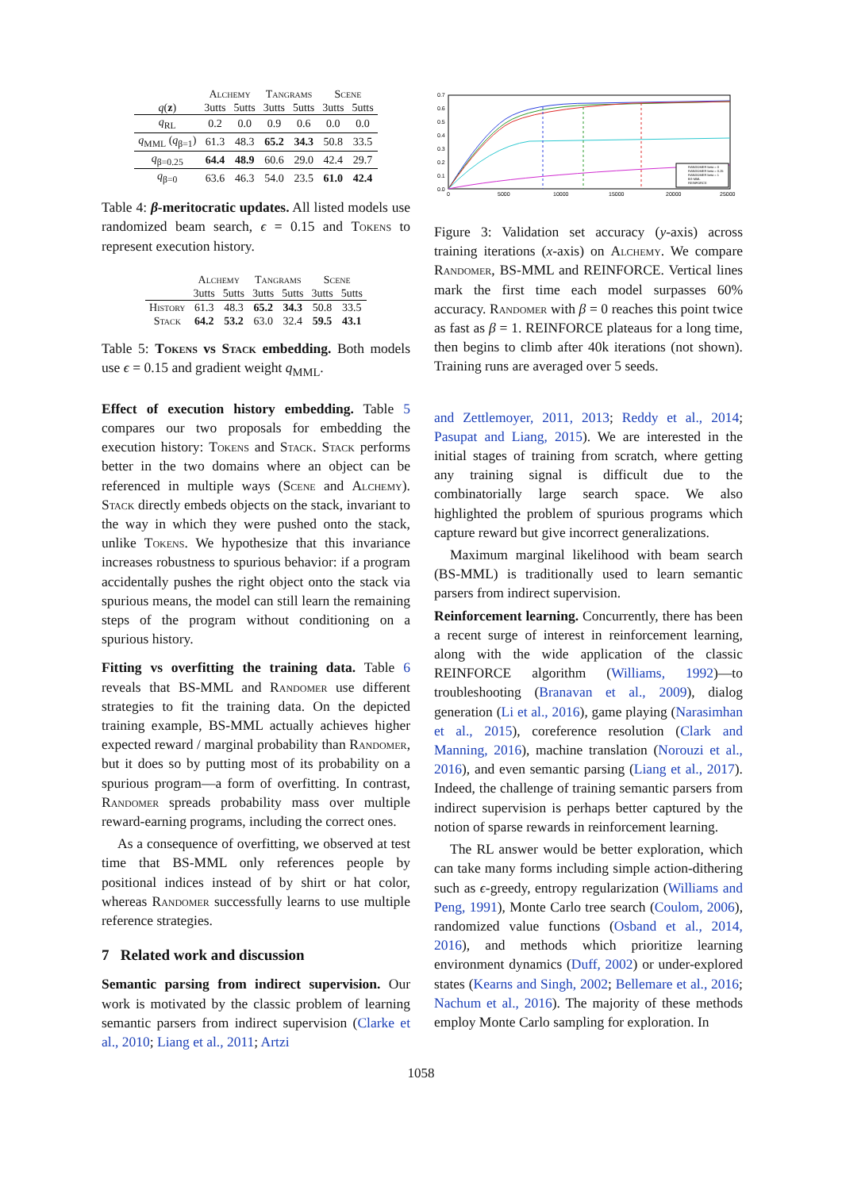| | Alchemy | | Tangrams | | Scene | |
| --- | --- | --- | --- | --- | --- | --- |
| q ( z ) | 3utts | 5utts | 3utts | 5utts | 3utts | 5utts |
| q<sub>RL</sub> | 0.2 | 0.0 | 0.9 | 0.6 | 0.0 | 0.0 |
| q<sub>MML</sub> ( q<sub>β=1</sub>) | 61.3 | 48.3 | 65.2 | 34.3 | 50.8 | 33.5 |
| q<sub>β=0.25</sub> | 64.4 | 48.9 | 60.6 | 29.0 | 42.4 | 29.7 |
| q<sub>β=0</sub> | 63.6 | 46.3 | 54.0 | 23.5 | 61.0 | 42.4 |
Table 4: β-meritocratic updates. All listed models use randomized beam search, ϵ = 0.15 and Tokens to represent execution history.
| | Alchemy | | Tangrams | | Scene | |
| --- | --- | --- | --- | --- | --- | --- |
| | 3utts | 5utts | 3utts | 5utts | 3utts | 5utts |
| History | 61.3 | 48.3 | 65.2 | 34.3 | 50.8 | 33.5 |
| Stack | 64.2 | 53.2 | 63.0 | 32.4 | 59.5 | 43.1 |
Table 5: Tokens vs Stack embedding. Both models use ϵ = 0.15 and gradient weight q<sub>MML</sub>.
Effect of execution history embedding. Table 5 compares our two proposals for embedding the execution history: Tokens and Stack. Stack performs better in the two domains where an object can be referenced in multiple ways (Scene and Alchemy). Stack directly embeds objects on the stack, invariant to the way in which they were pushed onto the stack, unlike Tokens. We hypothesize that this invariance increases robustness to spurious behavior: if a program accidentally pushes the right object onto the stack via spurious means, the model can still learn the remaining steps of the program without conditioning on a spurious history.
Fitting vs overfitting the training data. Table 6 reveals that BS-MML and Randomer use different strategies to fit the training data. On the depicted training example, BS-MML actually achieves higher expected reward / marginal probability than Randomer, but it does so by putting most of its probability on a spurious program—a form of overfitting. In contrast, Randomer spreads probability mass over multiple reward-earning programs, including the correct ones.
As a consequence of overfitting, we observed at test time that BS-MML only references people by positional indices instead of by shirt or hat color, whereas Randomer successfully learns to use multiple reference strategies.
7 Related work and discussion
Semantic parsing from indirect supervision. Our work is motivated by the classic problem of learning semantic parsers from indirect supervision (Clarke et al., 2010; Liang et al., 2011; Artzi
0.7
0.6
0.5
0.4
0.3
0.2
0.1
0.0
0
5000
10000
15000
20000
25000
RANDOMER beta = 0
RANDOMER beta = 0.25
RANDOMER beta = 1
BS-MML
REINFORCE
Figure 3: Validation set accuracy (y-axis) across training iterations (x-axis) on Alchemy. We compare Randomer, BS-MML and REINFORCE. Vertical lines mark the first time each model surpasses 60% accuracy. Randomer with β = 0 reaches this point twice as fast as β = 1. REINFORCE plateaus for a long time, then begins to climb after 40k iterations (not shown). Training runs are averaged over 5 seeds.
and Zettlemoyer, 2011, 2013; Reddy et al., 2014; Pasupat and Liang, 2015). We are interested in the initial stages of training from scratch, where getting any training signal is difficult due to the combinatorially large search space. We also highlighted the problem of spurious programs which capture reward but give incorrect generalizations.
Maximum marginal likelihood with beam search (BS-MML) is traditionally used to learn semantic parsers from indirect supervision.
Reinforcement learning. Concurrently, there has been a recent surge of interest in reinforcement learning, along with the wide application of the classic REINFORCE algorithm (Williams, 1992)—to troubleshooting (Branavan et al., 2009), dialog generation (Li et al., 2016), game playing (Narasimhan et al., 2015), coreference resolution (Clark and Manning, 2016), machine translation (Norouzi et al., 2016), and even semantic parsing (Liang et al., 2017). Indeed, the challenge of training semantic parsers from indirect supervision is perhaps better captured by the notion of sparse rewards in reinforcement learning.
The RL answer would be better exploration, which can take many forms including simple action-dithering such as ϵ-greedy, entropy regularization (Williams and Peng, 1991), Monte Carlo tree search (Coulom, 2006), randomized value functions (Osband et al., 2014, 2016), and methods which prioritize learning environment dynamics (Duff, 2002) or under-explored states (Kearns and Singh, 2002; Bellemare et al., 2016; Nachum et al., 2016). The majority of these methods employ Monte Carlo sampling for exploration. In
1058